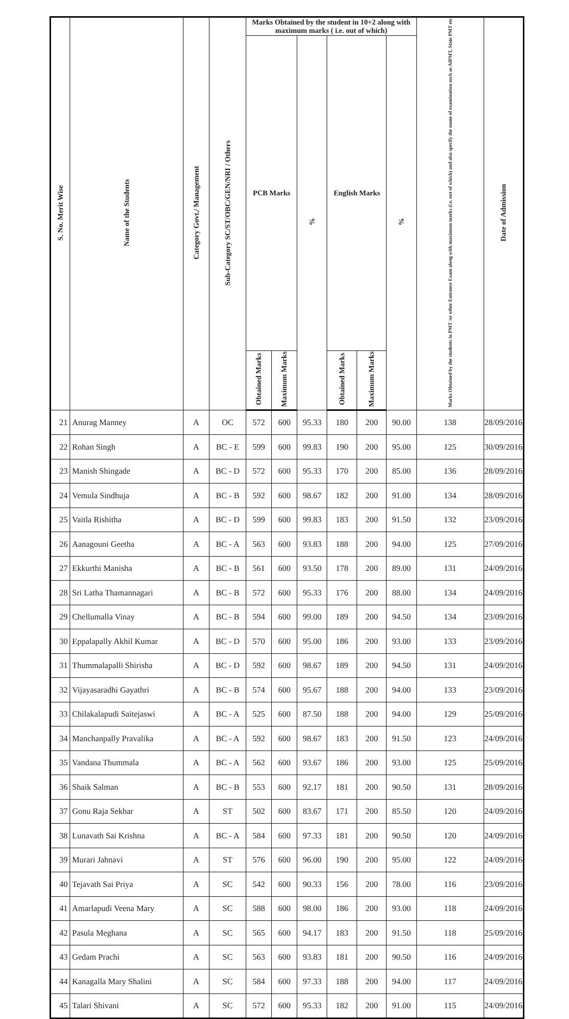| S. No. Merit Wise | Name of the Students | Category Govt./ Management | Sub-Category SC/ST/OBC/GEN/NRI / Others | Marks Obtained by the student in 10+2 along with maximum marks ( i.e. out of which) | | | | | | Marks Obtained by the students in PMT /or other Entrance Exam along with maximum marks (i.e. out of which) and also specify the name of examination such as AIPMT, State PMT etc | Date of Admission |
| --- | --- | --- | --- | --- | --- | --- | --- | --- | --- | --- | --- |
| | | | | PCB Marks | | % | English Marks | | % | | |
| | | | | Obtained Marks | Maximum Marks | | Obtained Marks | Maximum Marks | | | |
| 21 | Anurag Manney | A | OC | 572 | 600 | 95.33 | 180 | 200 | 90.00 | 138 | 28/09/2016 |
| 22 | Rohan Singh | A | BC - E | 599 | 600 | 99.83 | 190 | 200 | 95.00 | 125 | 30/09/2016 |
| 23 | Manish Shingade | A | BC - D | 572 | 600 | 95.33 | 170 | 200 | 85.00 | 136 | 28/09/2016 |
| 24 | Vemula Sindhuja | A | BC - B | 592 | 600 | 98.67 | 182 | 200 | 91.00 | 134 | 28/09/2016 |
| 25 | Vaitla Rishitha | A | BC - D | 599 | 600 | 99.83 | 183 | 200 | 91.50 | 132 | 23/09/2016 |
| 26 | Aanagouni Geetha | A | BC - A | 563 | 600 | 93.83 | 188 | 200 | 94.00 | 125 | 27/09/2016 |
| 27 | Ekkurthi Manisha | A | BC - B | 561 | 600 | 93.50 | 178 | 200 | 89.00 | 131 | 24/09/2016 |
| 28 | Sri Latha Thamannagari | A | BC - B | 572 | 600 | 95.33 | 176 | 200 | 88.00 | 134 | 24/09/2016 |
| 29 | Chellumalla Vinay | A | BC - B | 594 | 600 | 99.00 | 189 | 200 | 94.50 | 134 | 23/09/2016 |
| 30 | Eppalapally Akhil Kumar | A | BC - D | 570 | 600 | 95.00 | 186 | 200 | 93.00 | 133 | 23/09/2016 |
| 31 | Thummalapalli Shirisha | A | BC - D | 592 | 600 | 98.67 | 189 | 200 | 94.50 | 131 | 24/09/2016 |
| 32 | Vijayasaradhi Gayathri | A | BC - B | 574 | 600 | 95.67 | 188 | 200 | 94.00 | 133 | 23/09/2016 |
| 33 | Chilakalapudi Saitejaswi | A | BC - A | 525 | 600 | 87.50 | 188 | 200 | 94.00 | 129 | 25/09/2016 |
| 34 | Manchanpally Pravalika | A | BC - A | 592 | 600 | 98.67 | 183 | 200 | 91.50 | 123 | 24/09/2016 |
| 35 | Vandana Thummala | A | BC - A | 562 | 600 | 93.67 | 186 | 200 | 93.00 | 125 | 25/09/2016 |
| 36 | Shaik Salman | A | BC - B | 553 | 600 | 92.17 | 181 | 200 | 90.50 | 131 | 28/09/2016 |
| 37 | Gonu Raja Sekhar | A | ST | 502 | 600 | 83.67 | 171 | 200 | 85.50 | 120 | 24/09/2016 |
| 38 | Lunavath Sai Krishna | A | BC - A | 584 | 600 | 97.33 | 181 | 200 | 90.50 | 120 | 24/09/2016 |
| 39 | Murari Jahnavi | A | ST | 576 | 600 | 96.00 | 190 | 200 | 95.00 | 122 | 24/09/2016 |
| 40 | Tejavath Sai Priya | A | SC | 542 | 600 | 90.33 | 156 | 200 | 78.00 | 116 | 23/09/2016 |
| 41 | Amarlapudi Veena Mary | A | SC | 588 | 600 | 98.00 | 186 | 200 | 93.00 | 118 | 24/09/2016 |
| 42 | Pasula Meghana | A | SC | 565 | 600 | 94.17 | 183 | 200 | 91.50 | 118 | 25/09/2016 |
| 43 | Gedam Prachi | A | SC | 563 | 600 | 93.83 | 181 | 200 | 90.50 | 116 | 24/09/2016 |
| 44 | Kanagalla Mary Shalini | A | SC | 584 | 600 | 97.33 | 188 | 200 | 94.00 | 117 | 24/09/2016 |
| 45 | Talari Shivani | A | SC | 572 | 600 | 95.33 | 182 | 200 | 91.00 | 115 | 24/09/2016 |